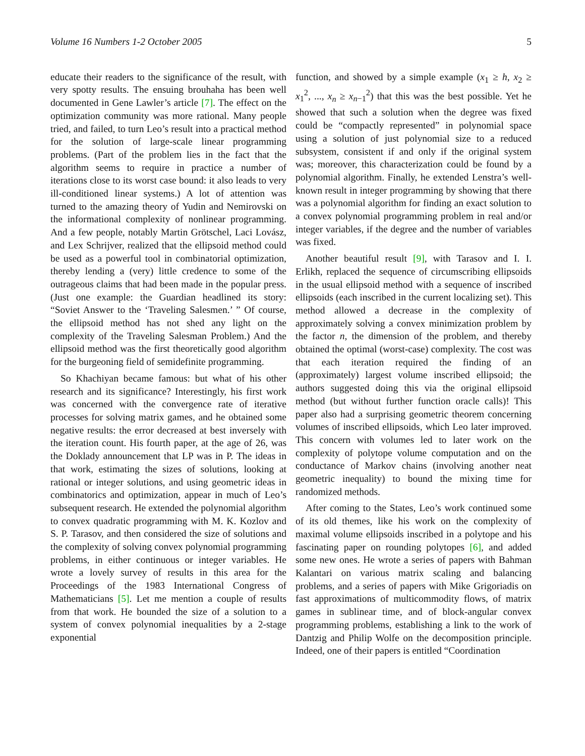Volume 16 Numbers 1-2 October 2005 5
educate their readers to the significance of the result, with very spotty results. The ensuing brouhaha has been well documented in Gene Lawler’s article [7]. The effect on the optimization community was more rational. Many people tried, and failed, to turn Leo’s result into a practical method for the solution of large-scale linear programming problems. (Part of the problem lies in the fact that the algorithm seems to require in practice a number of iterations close to its worst case bound: it also leads to very ill-conditioned linear systems.) A lot of attention was turned to the amazing theory of Yudin and Nemirovski on the informational complexity of nonlinear programming. And a few people, notably Martin Grötschel, Laci Lovász, and Lex Schrijver, realized that the ellipsoid method could be used as a powerful tool in combinatorial optimization, thereby lending a (very) little credence to some of the outrageous claims that had been made in the popular press. (Just one example: the Guardian headlined its story: “Soviet Answer to the ‘Traveling Salesmen.’ ” Of course, the ellipsoid method has not shed any light on the complexity of the Traveling Salesman Problem.) And the ellipsoid method was the first theoretically good algorithm for the burgeoning field of semidefinite programming.
So Khachiyan became famous: but what of his other research and its significance? Interestingly, his first work was concerned with the convergence rate of iterative processes for solving matrix games, and he obtained some negative results: the error decreased at best inversely with the iteration count. His fourth paper, at the age of 26, was the Doklady announcement that LP was in P. The ideas in that work, estimating the sizes of solutions, looking at rational or integer solutions, and using geometric ideas in combinatorics and optimization, appear in much of Leo’s subsequent research. He extended the polynomial algorithm to convex quadratic programming with M. K. Kozlov and S. P. Tarasov, and then considered the size of solutions and the complexity of solving convex polynomial programming problems, in either continuous or integer variables. He wrote a lovely survey of results in this area for the Proceedings of the 1983 International Congress of Mathematicians [5]. Let me mention a couple of results from that work. He bounded the size of a solution to a system of convex polynomial inequalities by a 2-stage exponential
function, and showed by a simple example (x<sub>1</sub> ≥ h, x<sub>2</sub> ≥ x<sub>1</sub><sup>2</sup>, ..., x<sub>n</sub> ≥ x<sub>n−1</sub><sup>2</sup>) that this was the best possible. Yet he showed that such a solution when the degree was fixed could be “compactly represented” in polynomial space using a solution of just polynomial size to a reduced subsystem, consistent if and only if the original system was; moreover, this characterization could be found by a polynomial algorithm. Finally, he extended Lenstra’s well-known result in integer programming by showing that there was a polynomial algorithm for finding an exact solution to a convex polynomial programming problem in real and/or integer variables, if the degree and the number of variables was fixed.
Another beautiful result [9], with Tarasov and I. I. Erlikh, replaced the sequence of circumscribing ellipsoids in the usual ellipsoid method with a sequence of inscribed ellipsoids (each inscribed in the current localizing set). This method allowed a decrease in the complexity of approximately solving a convex minimization problem by the factor n, the dimension of the problem, and thereby obtained the optimal (worst-case) complexity. The cost was that each iteration required the finding of an (approximately) largest volume inscribed ellipsoid; the authors suggested doing this via the original ellipsoid method (but without further function oracle calls)! This paper also had a surprising geometric theorem concerning volumes of inscribed ellipsoids, which Leo later improved. This concern with volumes led to later work on the complexity of polytope volume computation and on the conductance of Markov chains (involving another neat geometric inequality) to bound the mixing time for randomized methods.
After coming to the States, Leo’s work continued some of its old themes, like his work on the complexity of maximal volume ellipsoids inscribed in a polytope and his fascinating paper on rounding polytopes [6], and added some new ones. He wrote a series of papers with Bahman Kalantari on various matrix scaling and balancing problems, and a series of papers with Mike Grigoriadis on fast approximations of multicommodity flows, of matrix games in sublinear time, and of block-angular convex programming problems, establishing a link to the work of Dantzig and Philip Wolfe on the decomposition principle. Indeed, one of their papers is entitled “Coordination